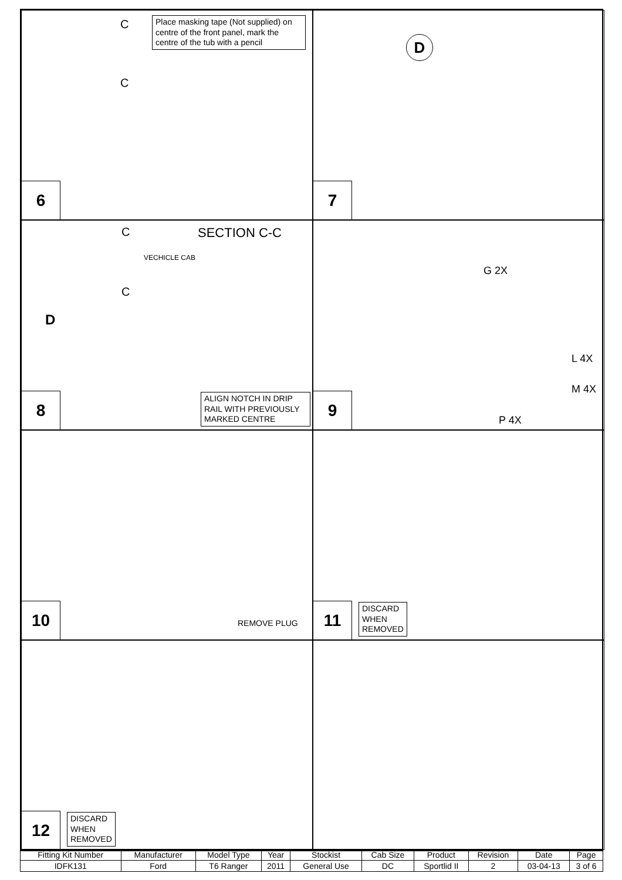Place masking tape (Not supplied) on centre of the front panel, mark the centre of the tub with a pencil
C
C
6
D
7
SECTION C-C
C
C
VECHICLE CAB
D
ALIGN NOTCH IN DRIP RAIL WITH PREVIOUSLY MARKED CENTRE
8
G 2X
L 4X
M 4X
P 4X
9
REMOVE PLUG
10
DISCARD
WHEN
REMOVED
11
DISCARD
WHEN
REMOVED
12
| Fitting Kit Number | Manufacturer | Model Type | Year | Stockist | Cab Size | Product | Revision | Date | Page |
| --- | --- | --- | --- | --- | --- | --- | --- | --- | --- |
| IDFK131 | Ford | T6 Ranger | 2011 | General Use | DC | Sportlid II | 2 | 03-04-13 | 3 of 6 |